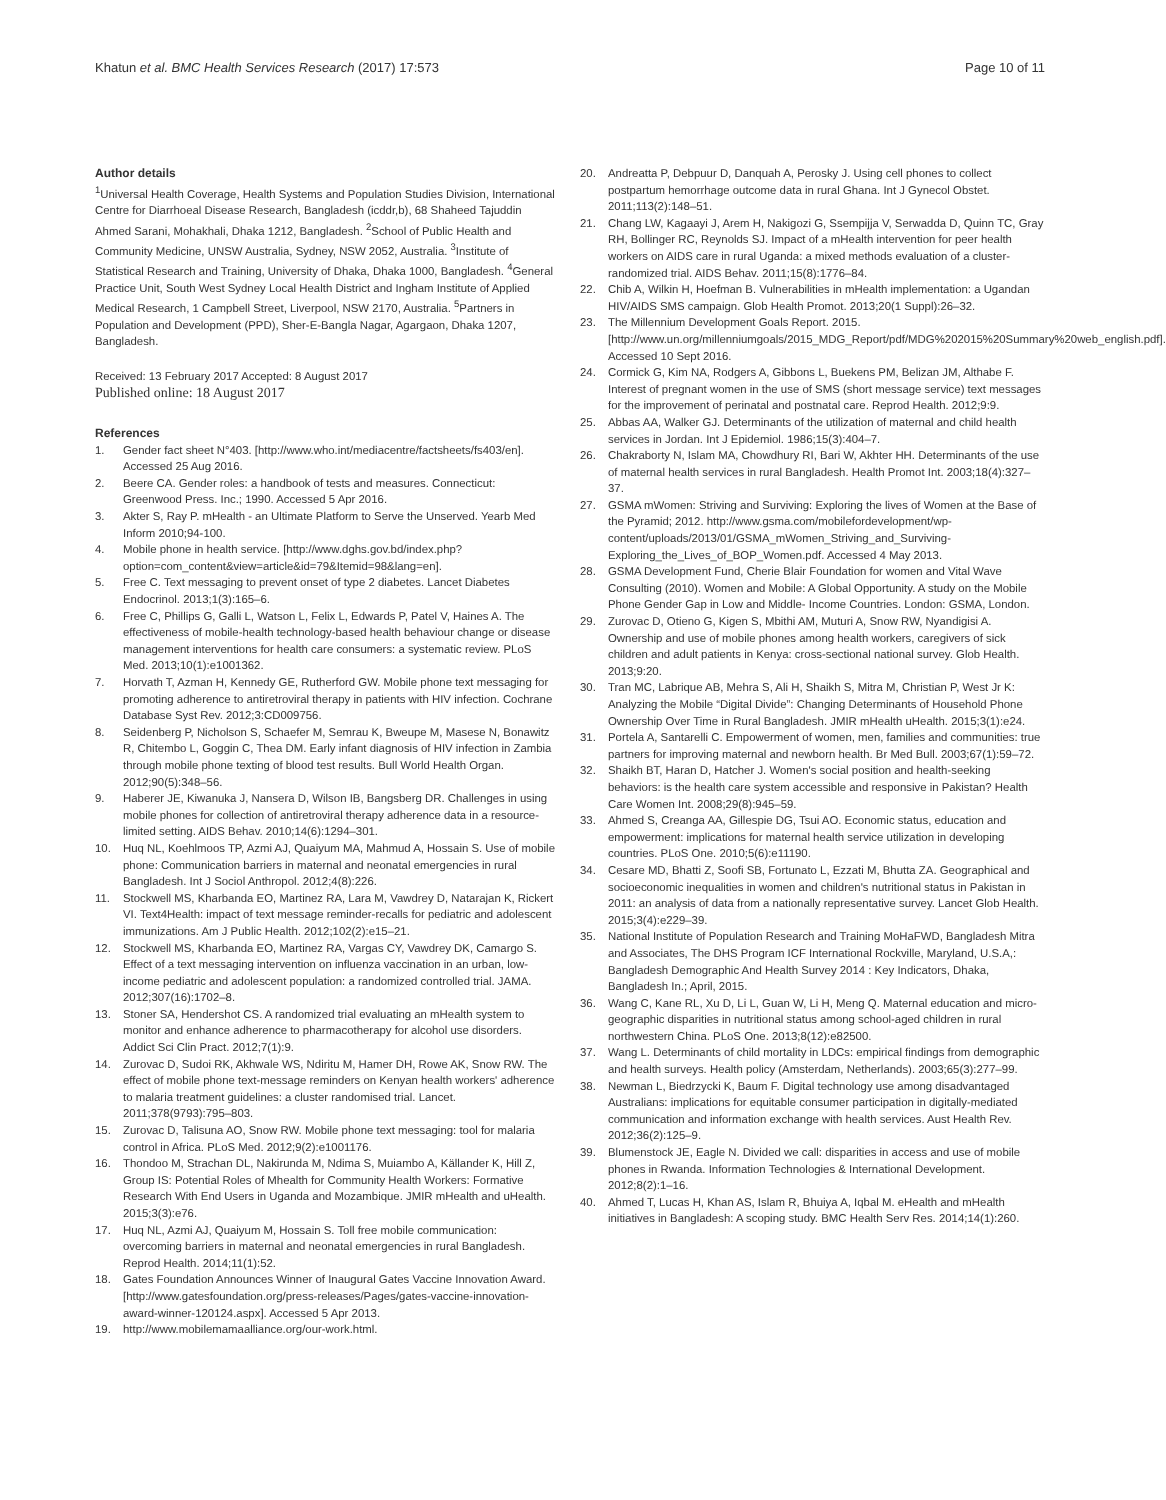Khatun et al. BMC Health Services Research (2017) 17:573 Page 10 of 11
Author details
<sup>1</sup> Universal Health Coverage, Health Systems and Population Studies Division, International Centre for Diarrhoeal Disease Research, Bangladesh (icddr,b), 68 Shaheed Tajuddin Ahmed Sarani, Mohakhali, Dhaka 1212, Bangladesh. <sup>2</sup>School of Public Health and Community Medicine, UNSW Australia, Sydney, NSW 2052, Australia. <sup>3</sup>Institute of Statistical Research and Training, University of Dhaka, Dhaka 1000, Bangladesh. <sup>4</sup>General Practice Unit, South West Sydney Local Health District and Ingham Institute of Applied Medical Research, 1 Campbell Street, Liverpool, NSW 2170, Australia. <sup>5</sup>Partners in Population and Development (PPD), Sher-E-Bangla Nagar, Agargaon, Dhaka 1207, Bangladesh.
Received: 13 February 2017 Accepted: 8 August 2017
Published online: 18 August 2017
References
1. Gender fact sheet N°403. [http://www.who.int/mediacentre/factsheets/fs403/en]. Accessed 25 Aug 2016.
2. Beere CA. Gender roles: a handbook of tests and measures. Connecticut: Greenwood Press. Inc.; 1990. Accessed 5 Apr 2016.
3. Akter S, Ray P. mHealth - an Ultimate Platform to Serve the Unserved. Yearb Med Inform 2010;94-100.
4. Mobile phone in health service. [http://www.dghs.gov.bd/index.php?option=com_content&view=article&id=79&Itemid=98&lang=en].
5. Free C. Text messaging to prevent onset of type 2 diabetes. Lancet Diabetes Endocrinol. 2013;1(3):165–6.
6. Free C, Phillips G, Galli L, Watson L, Felix L, Edwards P, Patel V, Haines A. The effectiveness of mobile-health technology-based health behaviour change or disease management interventions for health care consumers: a systematic review. PLoS Med. 2013;10(1):e1001362.
7. Horvath T, Azman H, Kennedy GE, Rutherford GW. Mobile phone text messaging for promoting adherence to antiretroviral therapy in patients with HIV infection. Cochrane Database Syst Rev. 2012;3:CD009756.
8. Seidenberg P, Nicholson S, Schaefer M, Semrau K, Bweupe M, Masese N, Bonawitz R, Chitembo L, Goggin C, Thea DM. Early infant diagnosis of HIV infection in Zambia through mobile phone texting of blood test results. Bull World Health Organ. 2012;90(5):348–56.
9. Haberer JE, Kiwanuka J, Nansera D, Wilson IB, Bangsberg DR. Challenges in using mobile phones for collection of antiretroviral therapy adherence data in a resource-limited setting. AIDS Behav. 2010;14(6):1294–301.
10. Huq NL, Koehlmoos TP, Azmi AJ, Quaiyum MA, Mahmud A, Hossain S. Use of mobile phone: Communication barriers in maternal and neonatal emergencies in rural Bangladesh. Int J Sociol Anthropol. 2012;4(8):226.
11. Stockwell MS, Kharbanda EO, Martinez RA, Lara M, Vawdrey D, Natarajan K, Rickert VI. Text4Health: impact of text message reminder-recalls for pediatric and adolescent immunizations. Am J Public Health. 2012;102(2):e15–21.
12. Stockwell MS, Kharbanda EO, Martinez RA, Vargas CY, Vawdrey DK, Camargo S. Effect of a text messaging intervention on influenza vaccination in an urban, low-income pediatric and adolescent population: a randomized controlled trial. JAMA. 2012;307(16):1702–8.
13. Stoner SA, Hendershot CS. A randomized trial evaluating an mHealth system to monitor and enhance adherence to pharmacotherapy for alcohol use disorders. Addict Sci Clin Pract. 2012;7(1):9.
14. Zurovac D, Sudoi RK, Akhwale WS, Ndiritu M, Hamer DH, Rowe AK, Snow RW. The effect of mobile phone text-message reminders on Kenyan health workers' adherence to malaria treatment guidelines: a cluster randomised trial. Lancet. 2011;378(9793):795–803.
15. Zurovac D, Talisuna AO, Snow RW. Mobile phone text messaging: tool for malaria control in Africa. PLoS Med. 2012;9(2):e1001176.
16. Thondoo M, Strachan DL, Nakirunda M, Ndima S, Muiambo A, Källander K, Hill Z, Group IS: Potential Roles of Mhealth for Community Health Workers: Formative Research With End Users in Uganda and Mozambique. JMIR mHealth and uHealth. 2015;3(3):e76.
17. Huq NL, Azmi AJ, Quaiyum M, Hossain S. Toll free mobile communication: overcoming barriers in maternal and neonatal emergencies in rural Bangladesh. Reprod Health. 2014;11(1):52.
18. Gates Foundation Announces Winner of Inaugural Gates Vaccine Innovation Award. [http://www.gatesfoundation.org/press-releases/Pages/gates-vaccine-innovation-award-winner-120124.aspx]. Accessed 5 Apr 2013.
19. http://www.mobilemamaalliance.org/our-work.html.
20. Andreatta P, Debpuur D, Danquah A, Perosky J. Using cell phones to collect postpartum hemorrhage outcome data in rural Ghana. Int J Gynecol Obstet. 2011;113(2):148–51.
21. Chang LW, Kagaayi J, Arem H, Nakigozi G, Ssempijja V, Serwadda D, Quinn TC, Gray RH, Bollinger RC, Reynolds SJ. Impact of a mHealth intervention for peer health workers on AIDS care in rural Uganda: a mixed methods evaluation of a cluster-randomized trial. AIDS Behav. 2011;15(8):1776–84.
22. Chib A, Wilkin H, Hoefman B. Vulnerabilities in mHealth implementation: a Ugandan HIV/AIDS SMS campaign. Glob Health Promot. 2013;20(1 Suppl):26–32.
23. The Millennium Development Goals Report. 2015. [http://www.un.org/millenniumgoals/2015_MDG_Report/pdf/MDG%202015%20Summary%20web_english.pdf]. Accessed 10 Sept 2016.
24. Cormick G, Kim NA, Rodgers A, Gibbons L, Buekens PM, Belizan JM, Althabe F. Interest of pregnant women in the use of SMS (short message service) text messages for the improvement of perinatal and postnatal care. Reprod Health. 2012;9:9.
25. Abbas AA, Walker GJ. Determinants of the utilization of maternal and child health services in Jordan. Int J Epidemiol. 1986;15(3):404–7.
26. Chakraborty N, Islam MA, Chowdhury RI, Bari W, Akhter HH. Determinants of the use of maternal health services in rural Bangladesh. Health Promot Int. 2003;18(4):327–37.
27. GSMA mWomen: Striving and Surviving: Exploring the lives of Women at the Base of the Pyramid; 2012. http://www.gsma.com/mobilefordevelopment/wp-content/uploads/2013/01/GSMA_mWomen_Striving_and_Surviving-Exploring_the_Lives_of_BOP_Women.pdf. Accessed 4 May 2013.
28. GSMA Development Fund, Cherie Blair Foundation for women and Vital Wave Consulting (2010). Women and Mobile: A Global Opportunity. A study on the Mobile Phone Gender Gap in Low and Middle- Income Countries. London: GSMA, London.
29. Zurovac D, Otieno G, Kigen S, Mbithi AM, Muturi A, Snow RW, Nyandigisi A. Ownership and use of mobile phones among health workers, caregivers of sick children and adult patients in Kenya: cross-sectional national survey. Glob Health. 2013;9:20.
30. Tran MC, Labrique AB, Mehra S, Ali H, Shaikh S, Mitra M, Christian P, West Jr K: Analyzing the Mobile “Digital Divide”: Changing Determinants of Household Phone Ownership Over Time in Rural Bangladesh. JMIR mHealth uHealth. 2015;3(1):e24.
31. Portela A, Santarelli C. Empowerment of women, men, families and communities: true partners for improving maternal and newborn health. Br Med Bull. 2003;67(1):59–72.
32. Shaikh BT, Haran D, Hatcher J. Women's social position and health-seeking behaviors: is the health care system accessible and responsive in Pakistan? Health Care Women Int. 2008;29(8):945–59.
33. Ahmed S, Creanga AA, Gillespie DG, Tsui AO. Economic status, education and empowerment: implications for maternal health service utilization in developing countries. PLoS One. 2010;5(6):e11190.
34. Cesare MD, Bhatti Z, Soofi SB, Fortunato L, Ezzati M, Bhutta ZA. Geographical and socioeconomic inequalities in women and children's nutritional status in Pakistan in 2011: an analysis of data from a nationally representative survey. Lancet Glob Health. 2015;3(4):e229–39.
35. National Institute of Population Research and Training MoHaFWD, Bangladesh Mitra and Associates, The DHS Program ICF International Rockville, Maryland, U.S.A,: Bangladesh Demographic And Health Survey 2014 : Key Indicators, Dhaka, Bangladesh In.; April, 2015.
36. Wang C, Kane RL, Xu D, Li L, Guan W, Li H, Meng Q. Maternal education and micro-geographic disparities in nutritional status among school-aged children in rural northwestern China. PLoS One. 2013;8(12):e82500.
37. Wang L. Determinants of child mortality in LDCs: empirical findings from demographic and health surveys. Health policy (Amsterdam, Netherlands). 2003;65(3):277–99.
38. Newman L, Biedrzycki K, Baum F. Digital technology use among disadvantaged Australians: implications for equitable consumer participation in digitally-mediated communication and information exchange with health services. Aust Health Rev. 2012;36(2):125–9.
39. Blumenstock JE, Eagle N. Divided we call: disparities in access and use of mobile phones in Rwanda. Information Technologies & International Development. 2012;8(2):1–16.
40. Ahmed T, Lucas H, Khan AS, Islam R, Bhuiya A, Iqbal M. eHealth and mHealth initiatives in Bangladesh: A scoping study. BMC Health Serv Res. 2014;14(1):260.